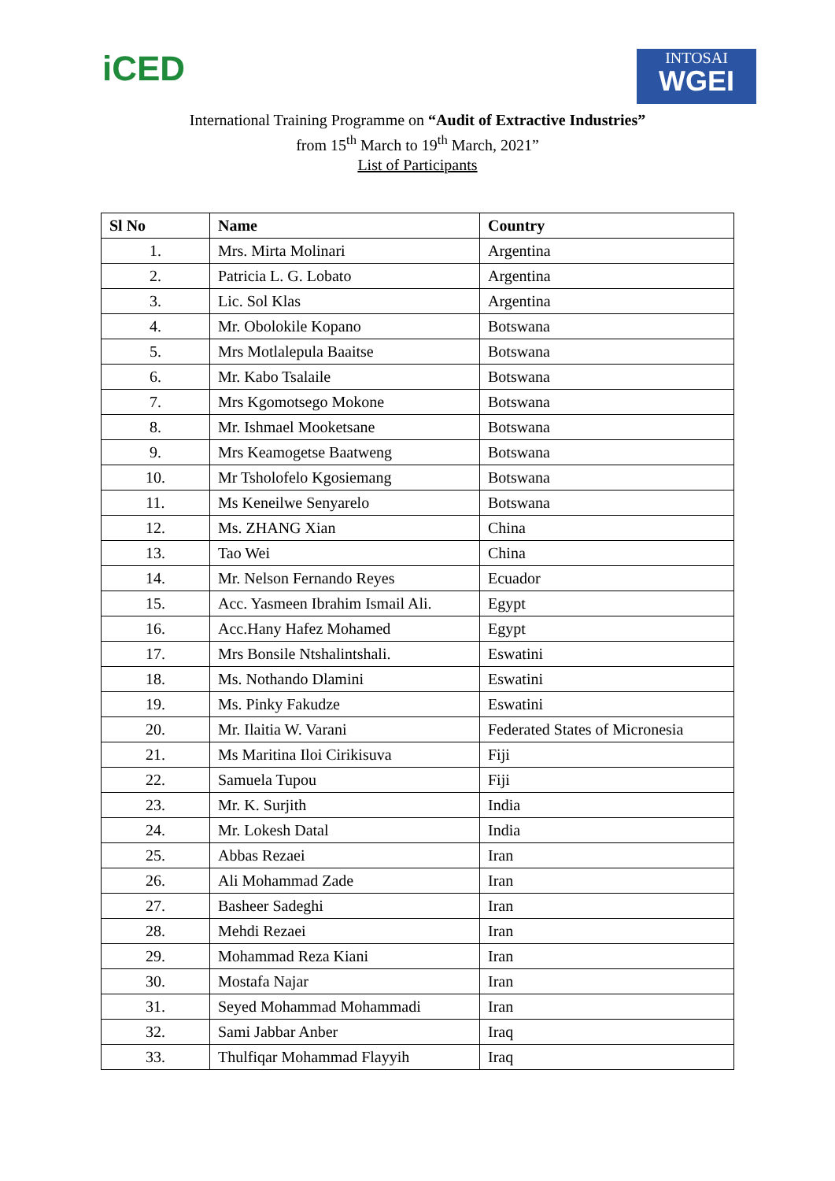iCED
INTOSAI
WGEI
International Training Programme on “Audit of Extractive Industries”
from 15<sup>th</sup> March to 19<sup>th</sup> March, 2021”
List of Participants
| Sl No | Name | Country |
| --- | --- | --- |
| 1. | Mrs. Mirta Molinari | Argentina |
| 2. | Patricia L. G. Lobato | Argentina |
| 3. | Lic. Sol Klas | Argentina |
| 4. | Mr. Obolokile Kopano | Botswana |
| 5. | Mrs Motlalepula Baaitse | Botswana |
| 6. | Mr. Kabo Tsalaile | Botswana |
| 7. | Mrs Kgomotsego Mokone | Botswana |
| 8. | Mr. Ishmael Mooketsane | Botswana |
| 9. | Mrs Keamogetse Baatweng | Botswana |
| 10. | Mr Tsholofelo Kgosiemang | Botswana |
| 11. | Ms Keneilwe Senyarelo | Botswana |
| 12. | Ms. ZHANG Xian | China |
| 13. | Tao Wei | China |
| 14. | Mr. Nelson Fernando Reyes | Ecuador |
| 15. | Acc. Yasmeen Ibrahim Ismail Ali. | Egypt |
| 16. | Acc.Hany Hafez Mohamed | Egypt |
| 17. | Mrs Bonsile Ntshalintshali. | Eswatini |
| 18. | Ms. Nothando Dlamini | Eswatini |
| 19. | Ms. Pinky Fakudze | Eswatini |
| 20. | Mr. Ilaitia W. Varani | Federated States of Micronesia |
| 21. | Ms Maritina Iloi Cirikisuva | Fiji |
| 22. | Samuela Tupou | Fiji |
| 23. | Mr. K. Surjith | India |
| 24. | Mr. Lokesh Datal | India |
| 25. | Abbas Rezaei | Iran |
| 26. | Ali Mohammad Zade | Iran |
| 27. | Basheer Sadeghi | Iran |
| 28. | Mehdi Rezaei | Iran |
| 29. | Mohammad Reza Kiani | Iran |
| 30. | Mostafa Najar | Iran |
| 31. | Seyed Mohammad Mohammadi | Iran |
| 32. | Sami Jabbar Anber | Iraq |
| 33. | Thulfiqar Mohammad Flayyih | Iraq |